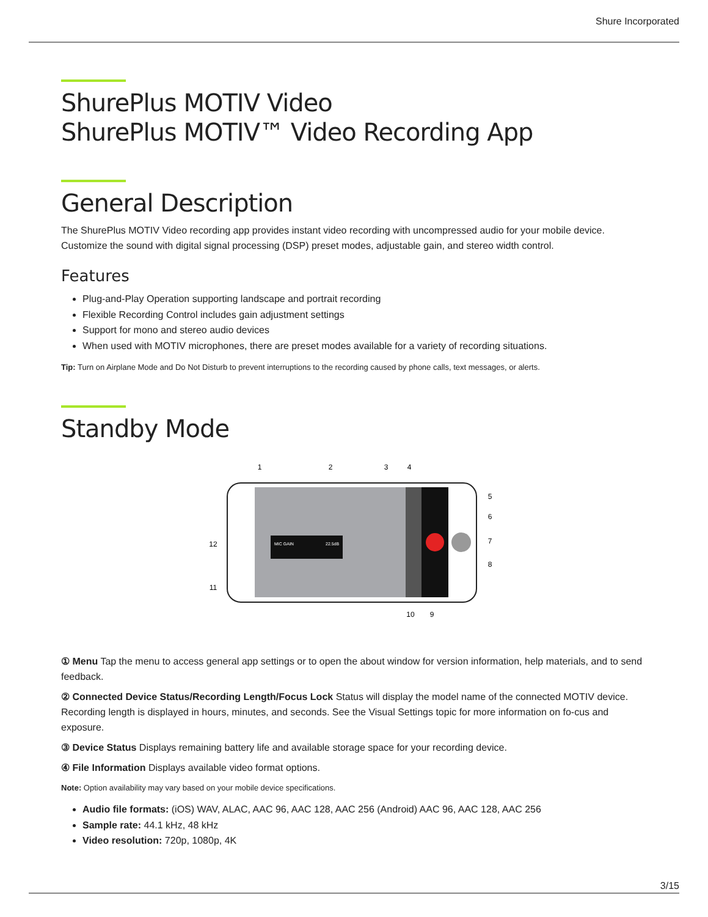Shure Incorporated
ShurePlus MOTIV Video
ShurePlus MOTIV™ Video Recording App
General Description
The ShurePlus MOTIV Video recording app provides instant video recording with uncompressed audio for your mobile device. Customize the sound with digital signal processing (DSP) preset modes, adjustable gain, and stereo width control.
Features
Plug-and-Play Operation supporting landscape and portrait recording
Flexible Recording Control includes gain adjustment settings
Support for mono and stereo audio devices
When used with MOTIV microphones, there are preset modes available for a variety of recording situations.
Tip: Turn on Airplane Mode and Do Not Disturb to prevent interruptions to the recording caused by phone calls, text messages, or alerts.
Standby Mode
MIC GAIN
22.5dB
1
2
3
4
5
6
7
8
9
10
11
12
① Menu Tap the menu to access general app settings or to open the about window for version information, help materials, and to send feedback.
② Connected Device Status/Recording Length/Focus Lock Status will display the model name of the connected MOTIV device. Recording length is displayed in hours, minutes, and seconds. See the Visual Settings topic for more information on fo-cus and exposure.
③ Device Status Displays remaining battery life and available storage space for your recording device.
④ File Information Displays available video format options.
Note: Option availability may vary based on your mobile device specifications.
Audio file formats: (iOS) WAV, ALAC, AAC 96, AAC 128, AAC 256 (Android) AAC 96, AAC 128, AAC 256
Sample rate: 44.1 kHz, 48 kHz
Video resolution: 720p, 1080p, 4K
3/15